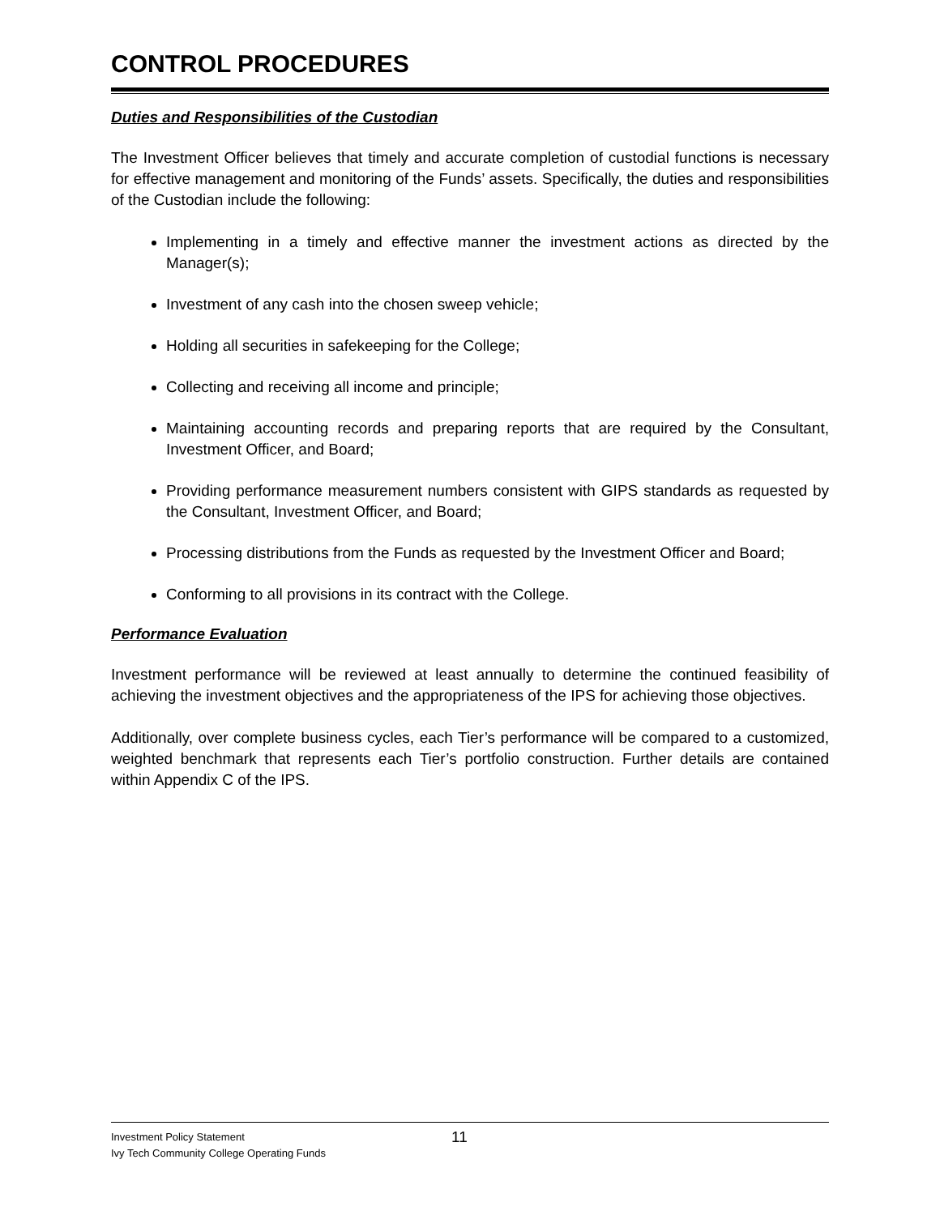CONTROL PROCEDURES
Duties and Responsibilities of the Custodian
The Investment Officer believes that timely and accurate completion of custodial functions is necessary for effective management and monitoring of the Funds’ assets. Specifically, the duties and responsibilities of the Custodian include the following:
Implementing in a timely and effective manner the investment actions as directed by the Manager(s);
Investment of any cash into the chosen sweep vehicle;
Holding all securities in safekeeping for the College;
Collecting and receiving all income and principle;
Maintaining accounting records and preparing reports that are required by the Consultant, Investment Officer, and Board;
Providing performance measurement numbers consistent with GIPS standards as requested by the Consultant, Investment Officer, and Board;
Processing distributions from the Funds as requested by the Investment Officer and Board;
Conforming to all provisions in its contract with the College.
Performance Evaluation
Investment performance will be reviewed at least annually to determine the continued feasibility of achieving the investment objectives and the appropriateness of the IPS for achieving those objectives.
Additionally, over complete business cycles, each Tier’s performance will be compared to a customized, weighted benchmark that represents each Tier’s portfolio construction. Further details are contained within Appendix C of the IPS.
Investment Policy Statement
Ivy Tech Community College Operating Funds
11